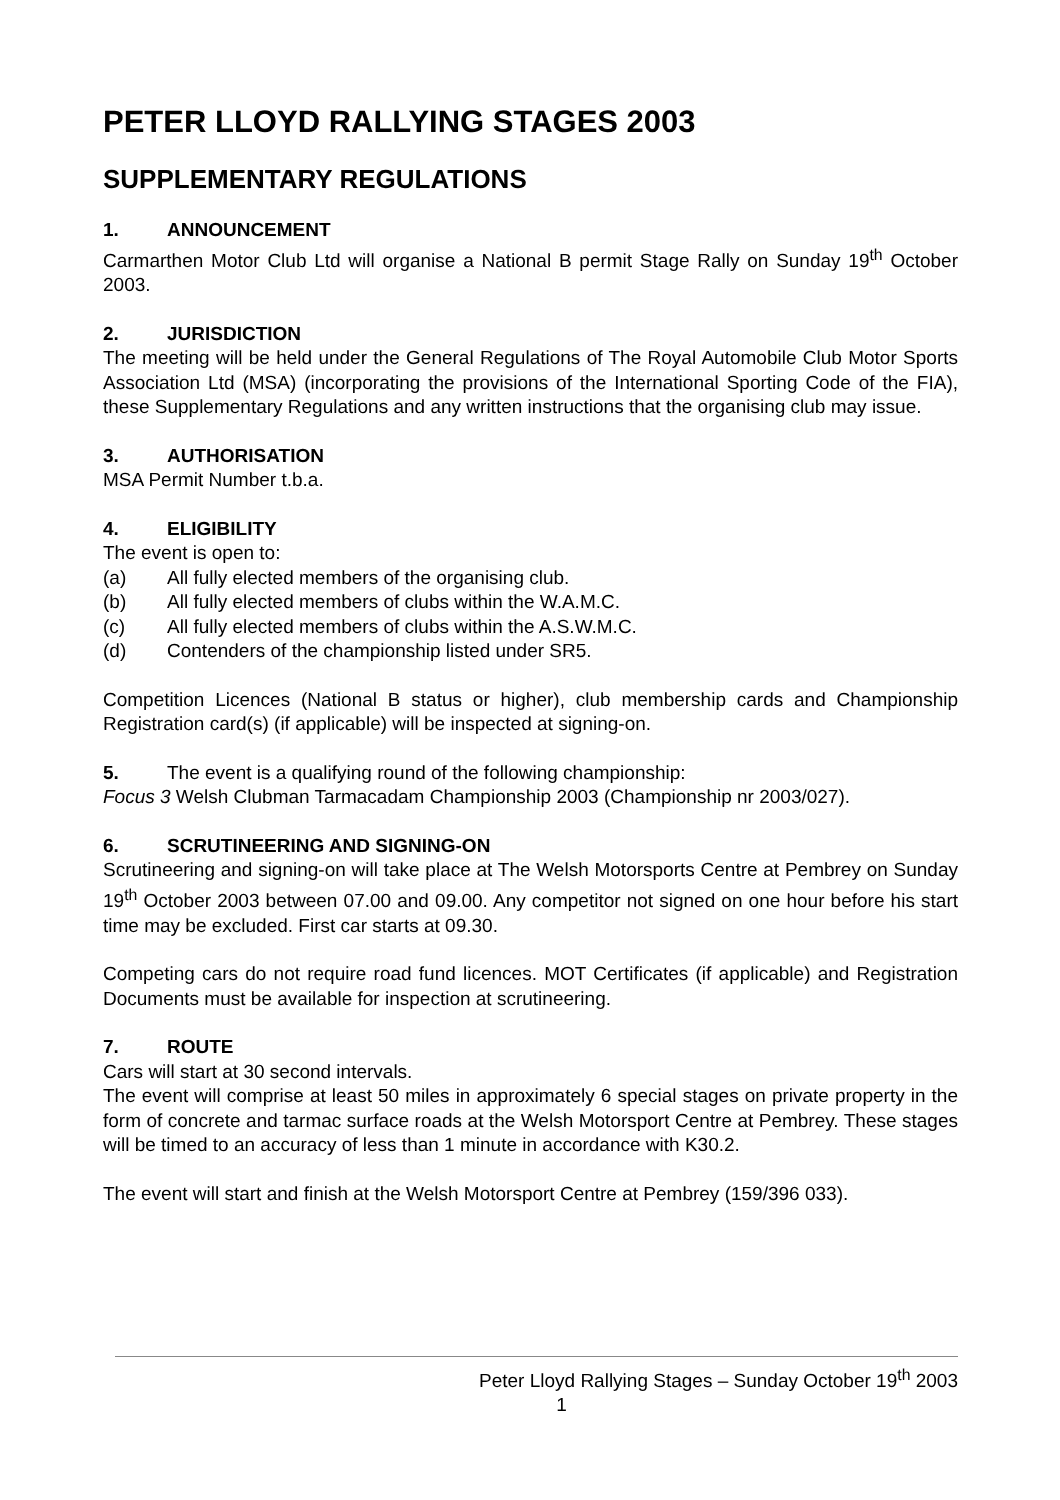PETER LLOYD RALLYING STAGES 2003
SUPPLEMENTARY REGULATIONS
1. ANNOUNCEMENT
Carmarthen Motor Club Ltd will organise a National B permit Stage Rally on Sunday 19<sup>th</sup> October 2003.
2. JURISDICTION
The meeting will be held under the General Regulations of The Royal Automobile Club Motor Sports Association Ltd (MSA) (incorporating the provisions of the International Sporting Code of the FIA), these Supplementary Regulations and any written instructions that the organising club may issue.
3. AUTHORISATION
MSA Permit Number t.b.a.
4. ELIGIBILITY
The event is open to:
(a) All fully elected members of the organising club.
(b) All fully elected members of clubs within the W.A.M.C.
(c) All fully elected members of clubs within the A.S.W.M.C.
(d) Contenders of the championship listed under SR5.
Competition Licences (National B status or higher), club membership cards and Championship Registration card(s) (if applicable) will be inspected at signing-on.
5. The event is a qualifying round of the following championship:
Focus 3 Welsh Clubman Tarmacadam Championship 2003 (Championship nr 2003/027).
6. SCRUTINEERING AND SIGNING-ON
Scrutineering and signing-on will take place at The Welsh Motorsports Centre at Pembrey on Sunday 19<sup>th</sup> October 2003 between 07.00 and 09.00. Any competitor not signed on one hour before his start time may be excluded. First car starts at 09.30.
Competing cars do not require road fund licences. MOT Certificates (if applicable) and Registration Documents must be available for inspection at scrutineering.
7. ROUTE
Cars will start at 30 second intervals.
The event will comprise at least 50 miles in approximately 6 special stages on private property in the form of concrete and tarmac surface roads at the Welsh Motorsport Centre at Pembrey. These stages will be timed to an accuracy of less than 1 minute in accordance with K30.2.
The event will start and finish at the Welsh Motorsport Centre at Pembrey (159/396 033).
Peter Lloyd Rallying Stages – Sunday October 19<sup>th</sup> 2003
1